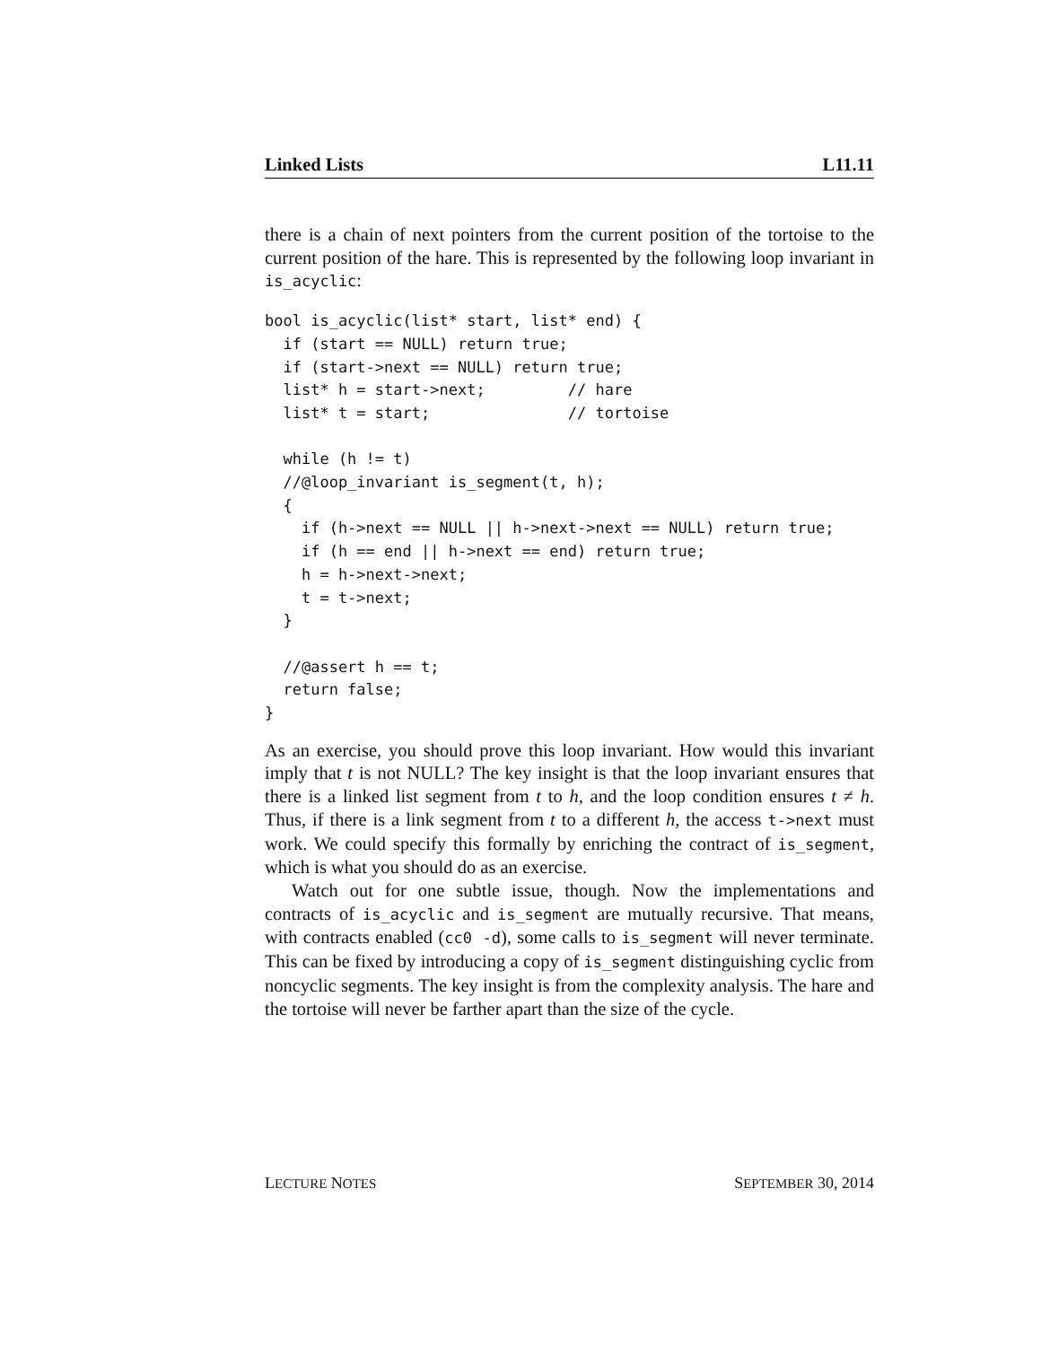Linked Lists L11.11
there is a chain of next pointers from the current position of the tortoise to the current position of the hare. This is represented by the following loop invariant in is_acyclic:
bool is_acyclic(list* start, list* end) {
  if (start == NULL) return true;
  if (start->next == NULL) return true;
  list* h = start->next;         // hare
  list* t = start;               // tortoise

  while (h != t)
  //@loop_invariant is_segment(t, h);
  {
    if (h->next == NULL || h->next->next == NULL) return true;
    if (h == end || h->next == end) return true;
    h = h->next->next;
    t = t->next;
  }

  //@assert h == t;
  return false;
}
As an exercise, you should prove this loop invariant. How would this invariant imply that t is not NULL? The key insight is that the loop invariant ensures that there is a linked list segment from t to h, and the loop condition ensures t ≠ h. Thus, if there is a link segment from t to a different h, the access t->next must work. We could specify this formally by enriching the contract of is_segment, which is what you should do as an exercise.
Watch out for one subtle issue, though. Now the implementations and contracts of is_acyclic and is_segment are mutually recursive. That means, with contracts enabled (cc0 -d), some calls to is_segment will never terminate. This can be fixed by introducing a copy of is_segment distinguishing cyclic from noncyclic segments. The key insight is from the complexity analysis. The hare and the tortoise will never be farther apart than the size of the cycle.
LECTURE NOTES SEPTEMBER 30, 2014